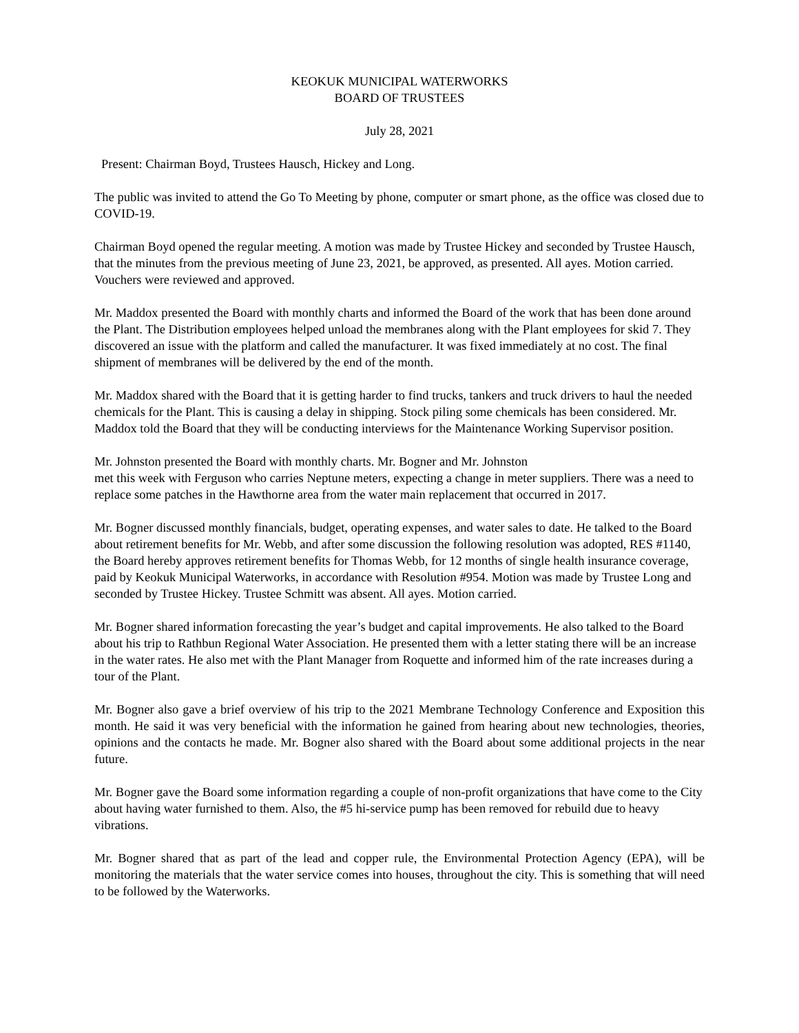KEOKUK MUNICIPAL WATERWORKS
BOARD OF TRUSTEES
July 28, 2021
Present: Chairman Boyd, Trustees Hausch, Hickey and Long.
The public was invited to attend the Go To Meeting by phone, computer or smart phone, as the office was closed due to COVID-19.
Chairman Boyd opened the regular meeting. A motion was made by Trustee Hickey and seconded by Trustee Hausch, that the minutes from the previous meeting of June 23, 2021, be approved, as presented. All ayes. Motion carried. Vouchers were reviewed and approved.
Mr. Maddox presented the Board with monthly charts and informed the Board of the work that has been done around the Plant. The Distribution employees helped unload the membranes along with the Plant employees for skid 7. They discovered an issue with the platform and called the manufacturer. It was fixed immediately at no cost. The final shipment of membranes will be delivered by the end of the month.
Mr. Maddox shared with the Board that it is getting harder to find trucks, tankers and truck drivers to haul the needed chemicals for the Plant. This is causing a delay in shipping. Stock piling some chemicals has been considered. Mr. Maddox told the Board that they will be conducting interviews for the Maintenance Working Supervisor position.
Mr. Johnston presented the Board with monthly charts. Mr. Bogner and Mr. Johnston
met this week with Ferguson who carries Neptune meters, expecting a change in meter suppliers. There was a need to replace some patches in the Hawthorne area from the water main replacement that occurred in 2017.
Mr. Bogner discussed monthly financials, budget, operating expenses, and water sales to date. He talked to the Board about retirement benefits for Mr. Webb, and after some discussion the following resolution was adopted, RES #1140, the Board hereby approves retirement benefits for Thomas Webb, for 12 months of single health insurance coverage, paid by Keokuk Municipal Waterworks, in accordance with Resolution #954. Motion was made by Trustee Long and seconded by Trustee Hickey. Trustee Schmitt was absent. All ayes. Motion carried.
Mr. Bogner shared information forecasting the year’s budget and capital improvements. He also talked to the Board about his trip to Rathbun Regional Water Association. He presented them with a letter stating there will be an increase in the water rates. He also met with the Plant Manager from Roquette and informed him of the rate increases during a tour of the Plant.
Mr. Bogner also gave a brief overview of his trip to the 2021 Membrane Technology Conference and Exposition this month. He said it was very beneficial with the information he gained from hearing about new technologies, theories, opinions and the contacts he made. Mr. Bogner also shared with the Board about some additional projects in the near future.
Mr. Bogner gave the Board some information regarding a couple of non-profit organizations that have come to the City about having water furnished to them. Also, the #5 hi-service pump has been removed for rebuild due to heavy vibrations.
Mr. Bogner shared that as part of the lead and copper rule, the Environmental Protection Agency (EPA), will be monitoring the materials that the water service comes into houses, throughout the city. This is something that will need to be followed by the Waterworks.